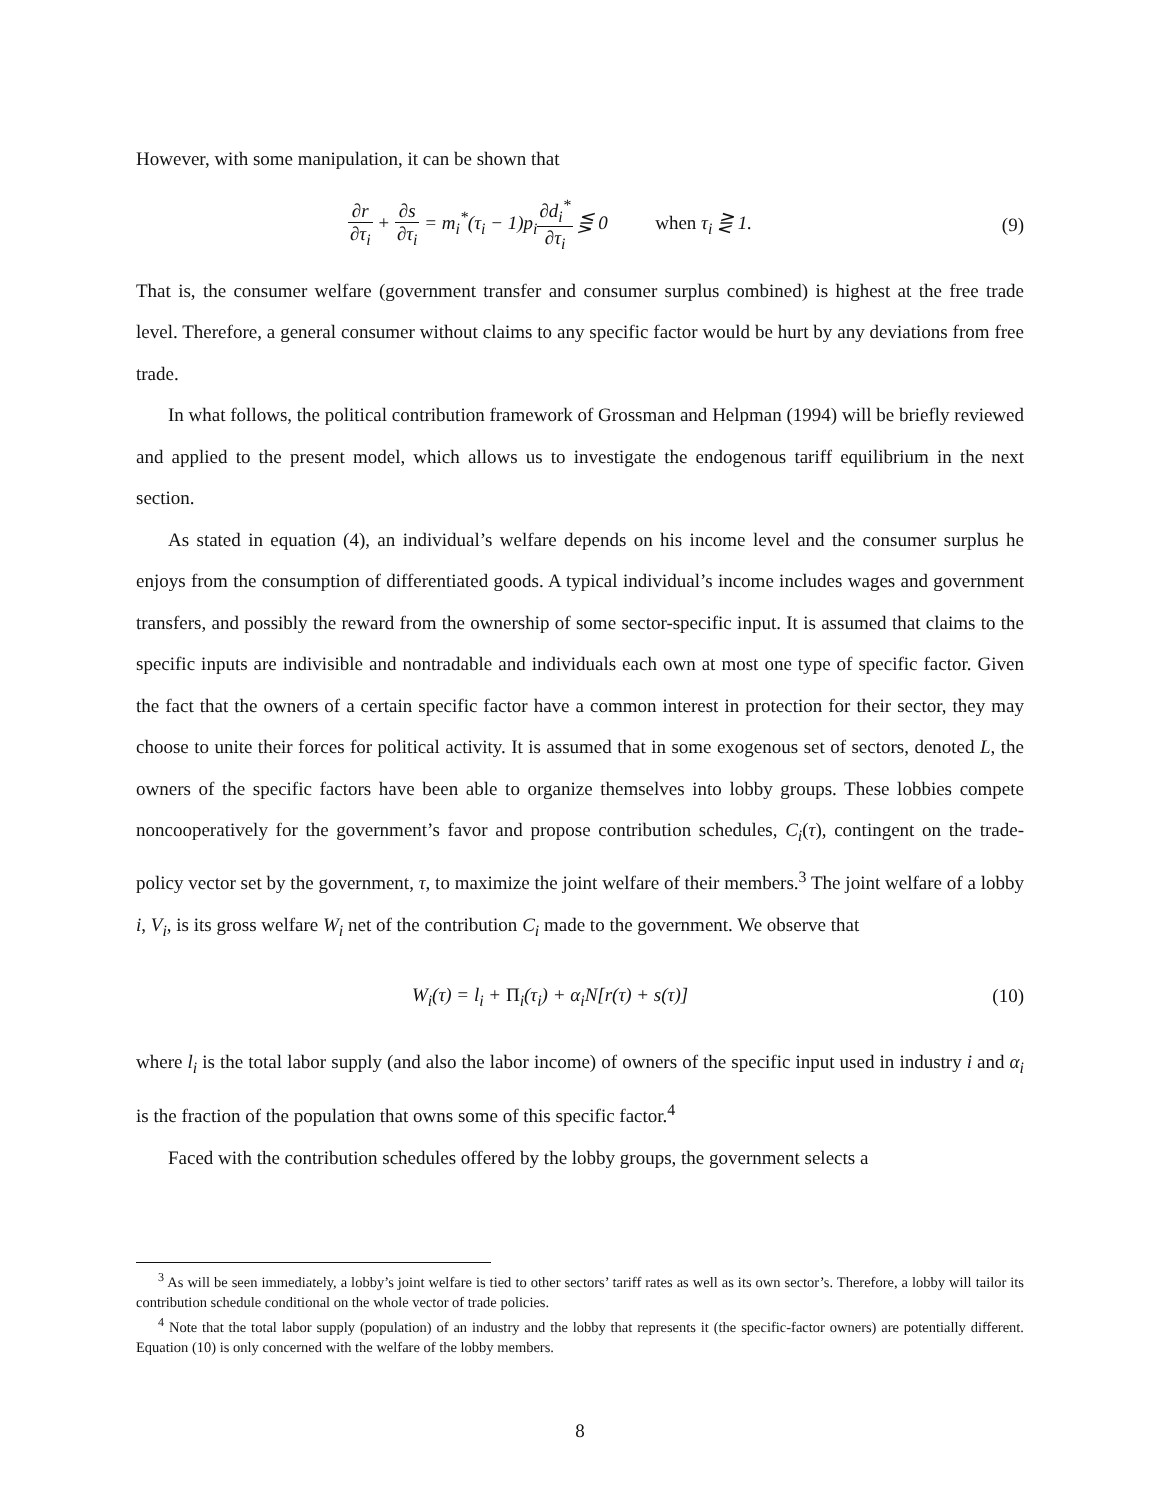However, with some manipulation, it can be shown that
∂r ∂τ<sub>i</sub> + ∂s ∂τ<sub>i</sub> = m<sub>i</sub><sup>*</sup>(τ<sub>i</sub> − 1)p<sub>i</sub>∂d<sub>i</sub><sup>*</sup> ∂τ<sub>i</sub> ⋚ 0 when τ<sub>i</sub> ⋛ 1.
(9)
That is, the consumer welfare (government transfer and consumer surplus combined) is highest at the free trade level. Therefore, a general consumer without claims to any specific factor would be hurt by any deviations from free trade.
In what follows, the political contribution framework of Grossman and Helpman (1994) will be briefly reviewed and applied to the present model, which allows us to investigate the endogenous tariff equilibrium in the next section.
As stated in equation (4), an individual’s welfare depends on his income level and the consumer surplus he enjoys from the consumption of differentiated goods. A typical individual’s income includes wages and government transfers, and possibly the reward from the ownership of some sector-specific input. It is assumed that claims to the specific inputs are indivisible and nontradable and individuals each own at most one type of specific factor. Given the fact that the owners of a certain specific factor have a common interest in protection for their sector, they may choose to unite their forces for political activity. It is assumed that in some exogenous set of sectors, denoted L, the owners of the specific factors have been able to organize themselves into lobby groups. These lobbies compete noncooperatively for the government’s favor and propose contribution schedules, C<sub>i</sub>(τ), contingent on the trade-policy vector set by the government, τ, to maximize the joint welfare of their members.<sup>3</sup> The joint welfare of a lobby i, V<sub>i</sub>, is its gross welfare W<sub>i</sub> net of the contribution C<sub>i</sub> made to the government. We observe that
W<sub>i</sub>(τ) = l<sub>i</sub> + Π<sub>i</sub>(τ<sub>i</sub>) + α<sub>i</sub>N[r(τ) + s(τ)]
(10)
where l<sub>i</sub> is the total labor supply (and also the labor income) of owners of the specific input used in industry i and α<sub>i</sub> is the fraction of the population that owns some of this specific factor.<sup>4</sup>
Faced with the contribution schedules offered by the lobby groups, the government selects a
<sup>3</sup> As will be seen immediately, a lobby’s joint welfare is tied to other sectors’ tariff rates as well as its own sector’s. Therefore, a lobby will tailor its contribution schedule conditional on the whole vector of trade policies.
<sup>4</sup> Note that the total labor supply (population) of an industry and the lobby that represents it (the specific-factor owners) are potentially different. Equation (10) is only concerned with the welfare of the lobby members.
8